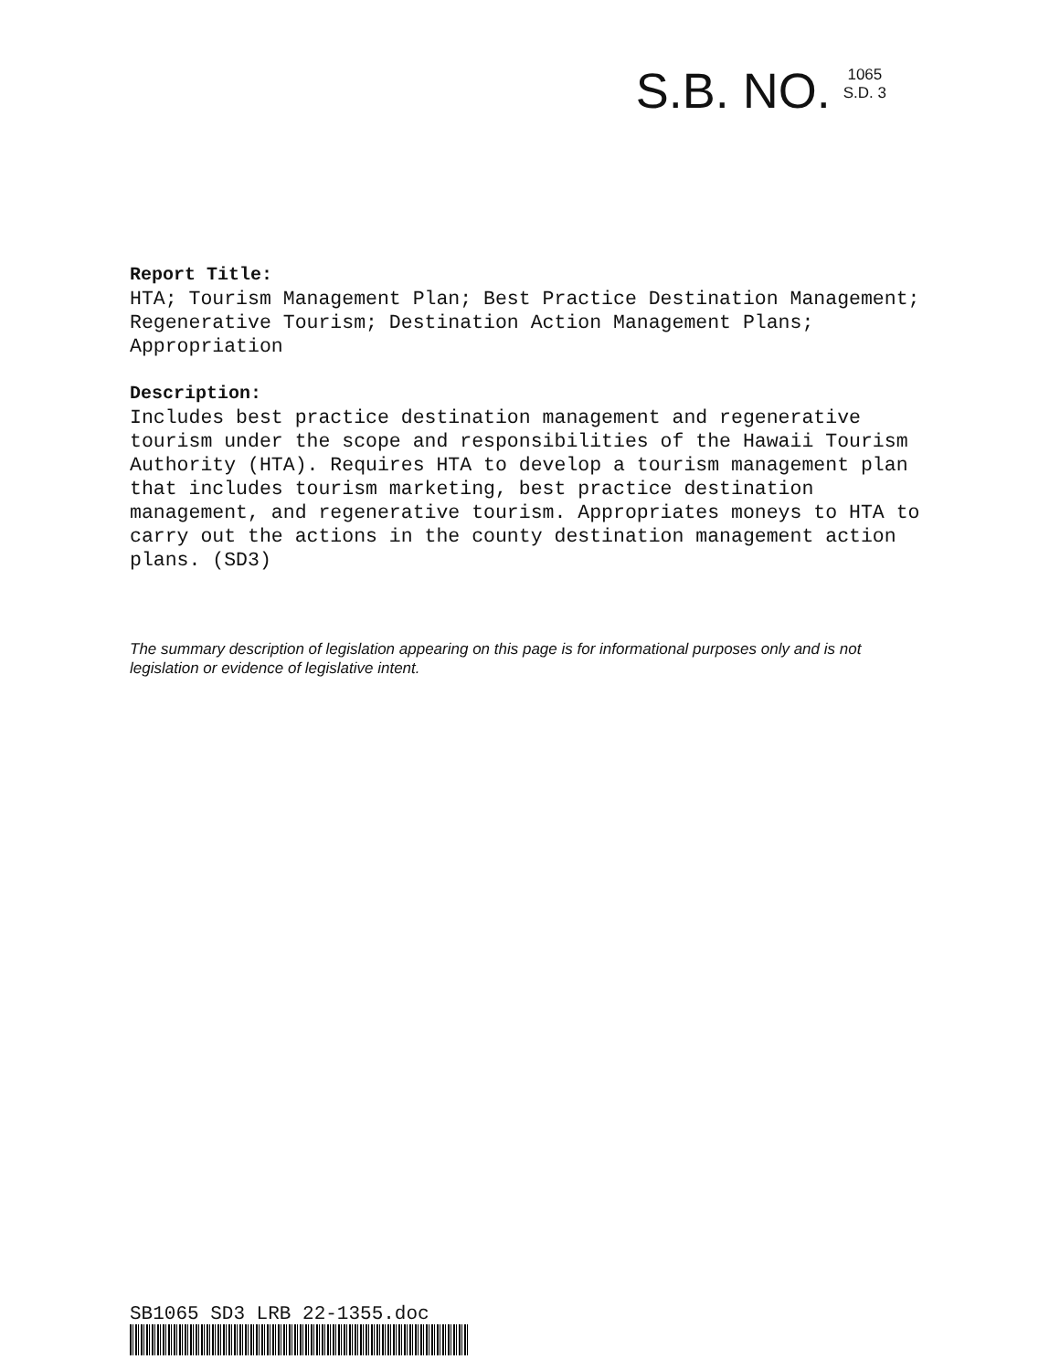S.B. NO.
1065
S.D. 3
Report Title:
HTA; Tourism Management Plan; Best Practice Destination Management; Regenerative Tourism; Destination Action Management Plans; Appropriation
Description:
Includes best practice destination management and regenerative tourism under the scope and responsibilities of the Hawaii Tourism Authority (HTA). Requires HTA to develop a tourism management plan that includes tourism marketing, best practice destination management, and regenerative tourism. Appropriates moneys to HTA to carry out the actions in the county destination management action plans. (SD3)
The summary description of legislation appearing on this page is for informational purposes only and is not legislation or evidence of legislative intent.
SB1065 SD3 LRB 22-1355.doc